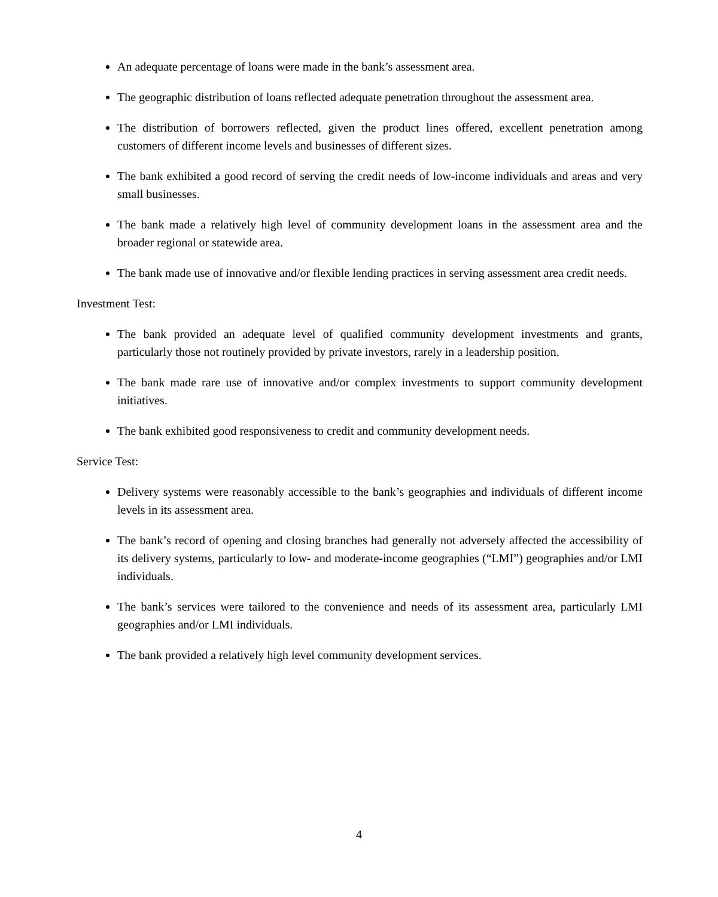An adequate percentage of loans were made in the bank’s assessment area.
The geographic distribution of loans reflected adequate penetration throughout the assessment area.
The distribution of borrowers reflected, given the product lines offered, excellent penetration among customers of different income levels and businesses of different sizes.
The bank exhibited a good record of serving the credit needs of low-income individuals and areas and very small businesses.
The bank made a relatively high level of community development loans in the assessment area and the broader regional or statewide area.
The bank made use of innovative and/or flexible lending practices in serving assessment area credit needs.
Investment Test:
The bank provided an adequate level of qualified community development investments and grants, particularly those not routinely provided by private investors, rarely in a leadership position.
The bank made rare use of innovative and/or complex investments to support community development initiatives.
The bank exhibited good responsiveness to credit and community development needs.
Service Test:
Delivery systems were reasonably accessible to the bank’s geographies and individuals of different income levels in its assessment area.
The bank’s record of opening and closing branches had generally not adversely affected the accessibility of its delivery systems, particularly to low- and moderate-income geographies (“LMI”) geographies and/or LMI individuals.
The bank’s services were tailored to the convenience and needs of its assessment area, particularly LMI geographies and/or LMI individuals.
The bank provided a relatively high level community development services.
4